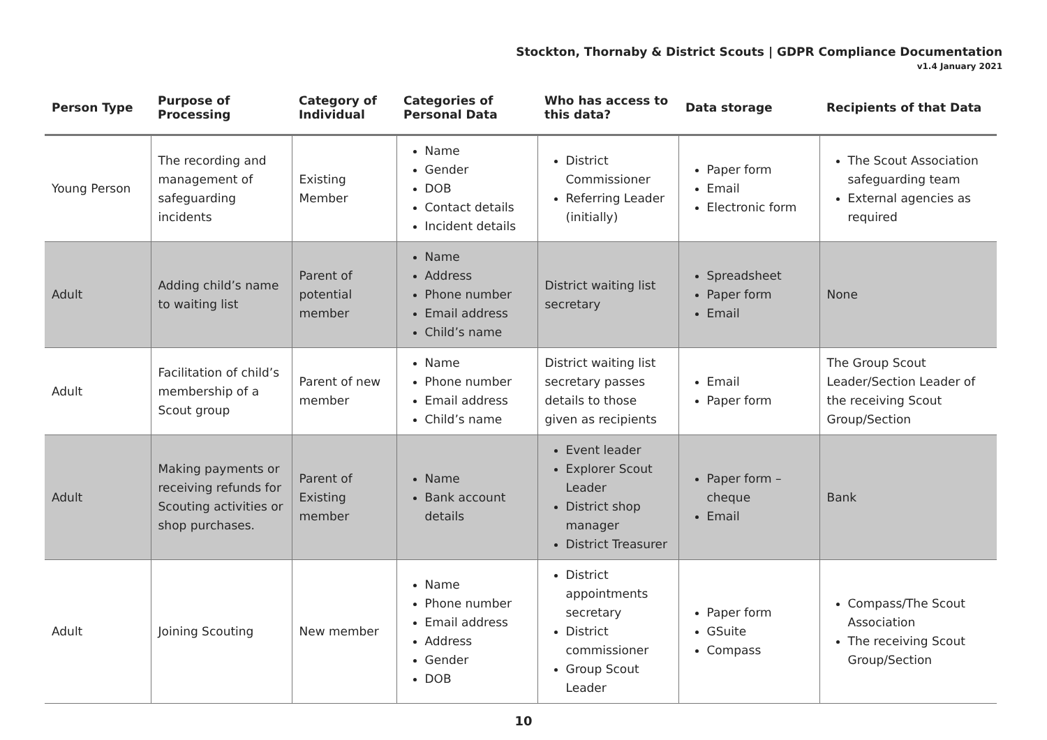Stockton, Thornaby & District Scouts | GDPR Compliance Documentation
v1.4 January 2021
| Person Type | Purpose of Processing | Category of Individual | Categories of Personal Data | Who has access to this data? | Data storage | Recipients of that Data |
| --- | --- | --- | --- | --- | --- | --- |
| Young Person | The recording and management of safeguarding incidents | Existing Member | Name Gender DOB Contact details Incident details | District Commissioner Referring Leader (initially) | Paper form Email Electronic form | The Scout Association safeguarding team External agencies as required |
| Adult | Adding child’s name to waiting list | Parent of potential member | Name Address Phone number Email address Child’s name | District waiting list secretary | Spreadsheet Paper form Email | None |
| Adult | Facilitation of child’s membership of a Scout group | Parent of new member | Name Phone number Email address Child’s name | District waiting list secretary passes details to those given as recipients | Email Paper form | The Group Scout Leader/Section Leader of the receiving Scout Group/Section |
| Adult | Making payments or receiving refunds for Scouting activities or shop purchases. | Parent of Existing member | Name Bank account details | Event leader Explorer Scout Leader District shop manager District Treasurer | Paper form – cheque Email | Bank |
| Adult | Joining Scouting | New member | Name Phone number Email address Address Gender DOB | District appointments secretary District commissioner Group Scout Leader | Paper form GSuite Compass | Compass/The Scout Association The receiving Scout Group/Section |
10